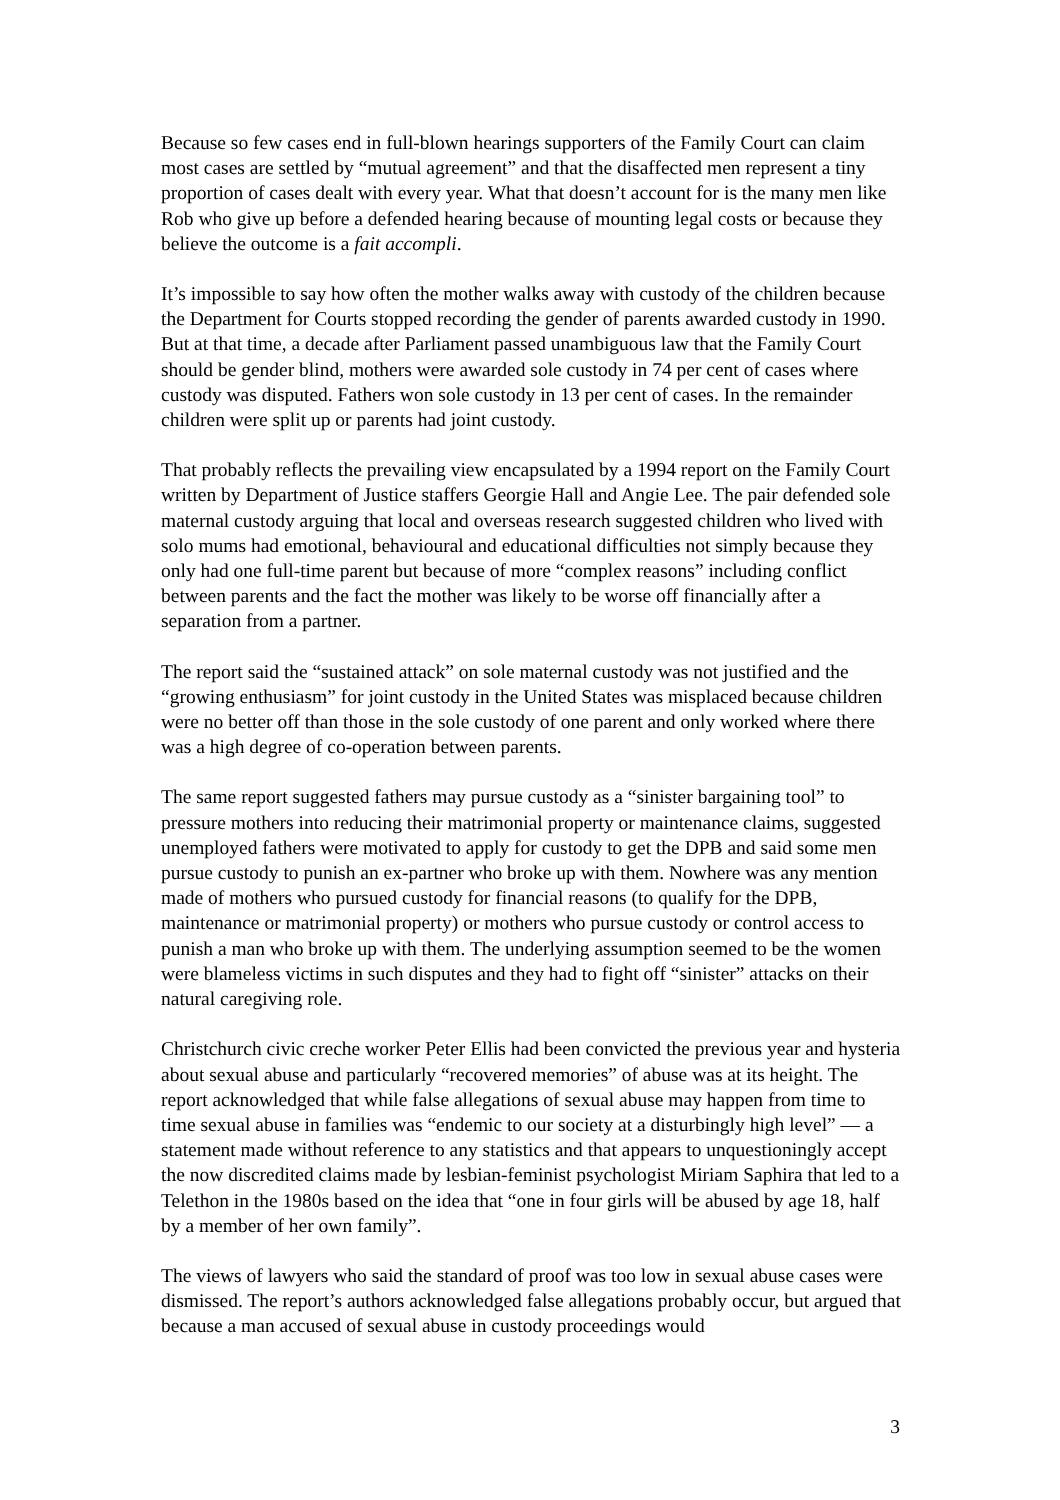Because so few cases end in full-blown hearings supporters of the Family Court can claim most cases are settled by “mutual agreement” and that the disaffected men represent a tiny proportion of cases dealt with every year. What that doesn’t account for is the many men like Rob who give up before a defended hearing because of mounting legal costs or because they believe the outcome is a fait accompli.
It’s impossible to say how often the mother walks away with custody of the children because the Department for Courts stopped recording the gender of parents awarded custody in 1990. But at that time, a decade after Parliament passed unambiguous law that the Family Court should be gender blind, mothers were awarded sole custody in 74 per cent of cases where custody was disputed. Fathers won sole custody in 13 per cent of cases. In the remainder children were split up or parents had joint custody.
That probably reflects the prevailing view encapsulated by a 1994 report on the Family Court written by Department of Justice staffers Georgie Hall and Angie Lee. The pair defended sole maternal custody arguing that local and overseas research suggested children who lived with solo mums had emotional, behavioural and educational difficulties not simply because they only had one full-time parent but because of more “complex reasons” including conflict between parents and the fact the mother was likely to be worse off financially after a separation from a partner.
The report said the “sustained attack” on sole maternal custody was not justified and the “growing enthusiasm” for joint custody in the United States was misplaced because children were no better off than those in the sole custody of one parent and only worked where there was a high degree of co-operation between parents.
The same report suggested fathers may pursue custody as a “sinister bargaining tool” to pressure mothers into reducing their matrimonial property or maintenance claims, suggested unemployed fathers were motivated to apply for custody to get the DPB and said some men pursue custody to punish an ex-partner who broke up with them. Nowhere was any mention made of mothers who pursued custody for financial reasons (to qualify for the DPB, maintenance or matrimonial property) or mothers who pursue custody or control access to punish a man who broke up with them. The underlying assumption seemed to be the women were blameless victims in such disputes and they had to fight off “sinister” attacks on their natural caregiving role.
Christchurch civic creche worker Peter Ellis had been convicted the previous year and hysteria about sexual abuse and particularly “recovered memories” of abuse was at its height. The report acknowledged that while false allegations of sexual abuse may happen from time to time sexual abuse in families was “endemic to our society at a disturbingly high level” — a statement made without reference to any statistics and that appears to unquestioningly accept the now discredited claims made by lesbian-feminist psychologist Miriam Saphira that led to a Telethon in the 1980s based on the idea that “one in four girls will be abused by age 18, half by a member of her own family”.
The views of lawyers who said the standard of proof was too low in sexual abuse cases were dismissed. The report’s authors acknowledged false allegations probably occur, but argued that because a man accused of sexual abuse in custody proceedings would
3